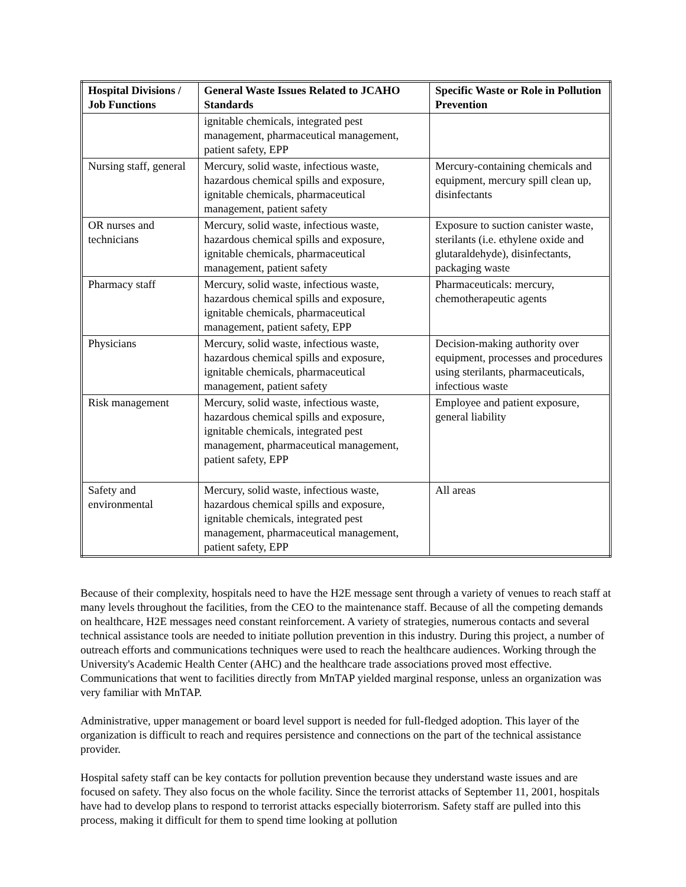| Hospital Divisions / Job Functions | General Waste Issues Related to JCAHO Standards | Specific Waste or Role in Pollution Prevention |
| --- | --- | --- |
| | ignitable chemicals, integrated pest management, pharmaceutical management, patient safety, EPP | |
| Nursing staff, general | Mercury, solid waste, infectious waste, hazardous chemical spills and exposure, ignitable chemicals, pharmaceutical management, patient safety | Mercury-containing chemicals and equipment, mercury spill clean up, disinfectants |
| OR nurses and technicians | Mercury, solid waste, infectious waste, hazardous chemical spills and exposure, ignitable chemicals, pharmaceutical management, patient safety | Exposure to suction canister waste, sterilants (i.e. ethylene oxide and glutaraldehyde), disinfectants, packaging waste |
| Pharmacy staff | Mercury, solid waste, infectious waste, hazardous chemical spills and exposure, ignitable chemicals, pharmaceutical management, patient safety, EPP | Pharmaceuticals: mercury, chemotherapeutic agents |
| Physicians | Mercury, solid waste, infectious waste, hazardous chemical spills and exposure, ignitable chemicals, pharmaceutical management, patient safety | Decision-making authority over equipment, processes and procedures using sterilants, pharmaceuticals, infectious waste |
| Risk management | Mercury, solid waste, infectious waste, hazardous chemical spills and exposure, ignitable chemicals, integrated pest management, pharmaceutical management, patient safety, EPP | Employee and patient exposure, general liability |
| Safety and environmental | Mercury, solid waste, infectious waste, hazardous chemical spills and exposure, ignitable chemicals, integrated pest management, pharmaceutical management, patient safety, EPP | All areas |
Because of their complexity, hospitals need to have the H2E message sent through a variety of venues to reach staff at many levels throughout the facilities, from the CEO to the maintenance staff. Because of all the competing demands on healthcare, H2E messages need constant reinforcement. A variety of strategies, numerous contacts and several technical assistance tools are needed to initiate pollution prevention in this industry. During this project, a number of outreach efforts and communications techniques were used to reach the healthcare audiences. Working through the University's Academic Health Center (AHC) and the healthcare trade associations proved most effective. Communications that went to facilities directly from MnTAP yielded marginal response, unless an organization was very familiar with MnTAP.
Administrative, upper management or board level support is needed for full-fledged adoption. This layer of the organization is difficult to reach and requires persistence and connections on the part of the technical assistance provider.
Hospital safety staff can be key contacts for pollution prevention because they understand waste issues and are focused on safety. They also focus on the whole facility. Since the terrorist attacks of September 11, 2001, hospitals have had to develop plans to respond to terrorist attacks especially bioterrorism. Safety staff are pulled into this process, making it difficult for them to spend time looking at pollution